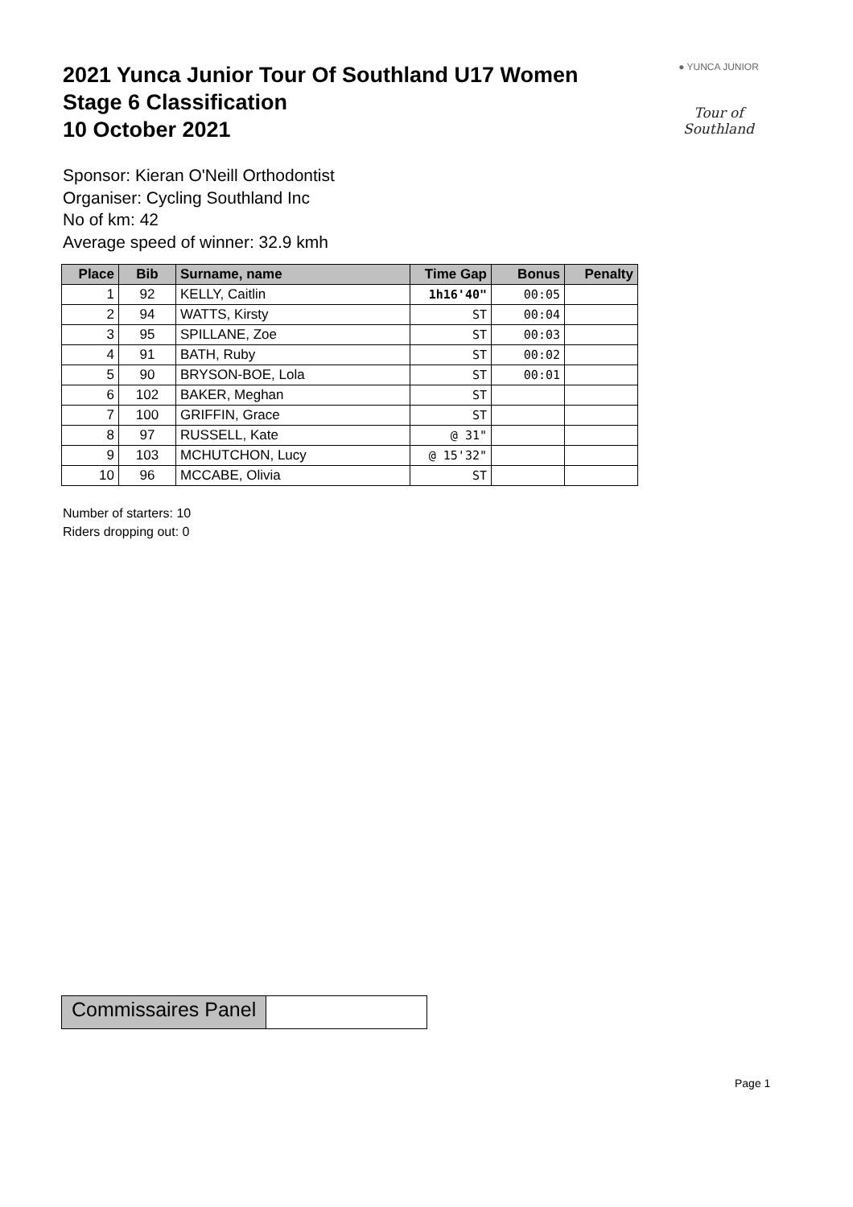2021 Yunca Junior Tour Of Southland U17 Women
Stage 6 Classification
10 October 2021
● YUNCA JUNIOR
Tour of Southland
Sponsor: Kieran O'Neill Orthodontist
Organiser: Cycling Southland Inc
No of km: 42
Average speed of winner: 32.9 kmh
| Place | Bib | Surname, name | Time Gap | Bonus | Penalty |
| --- | --- | --- | --- | --- | --- |
| 1 | 92 | KELLY, Caitlin | 1h16'40" | 00:05 | |
| 2 | 94 | WATTS, Kirsty | ST | 00:04 | |
| 3 | 95 | SPILLANE, Zoe | ST | 00:03 | |
| 4 | 91 | BATH, Ruby | ST | 00:02 | |
| 5 | 90 | BRYSON-BOE, Lola | ST | 00:01 | |
| 6 | 102 | BAKER, Meghan | ST | | |
| 7 | 100 | GRIFFIN, Grace | ST | | |
| 8 | 97 | RUSSELL, Kate | @ 31" | | |
| 9 | 103 | MCHUTCHON, Lucy | @ 15'32" | | |
| 10 | 96 | MCCABE, Olivia | ST | | |
Number of starters: 10
Riders dropping out: 0
Commissaires Panel
Page 1